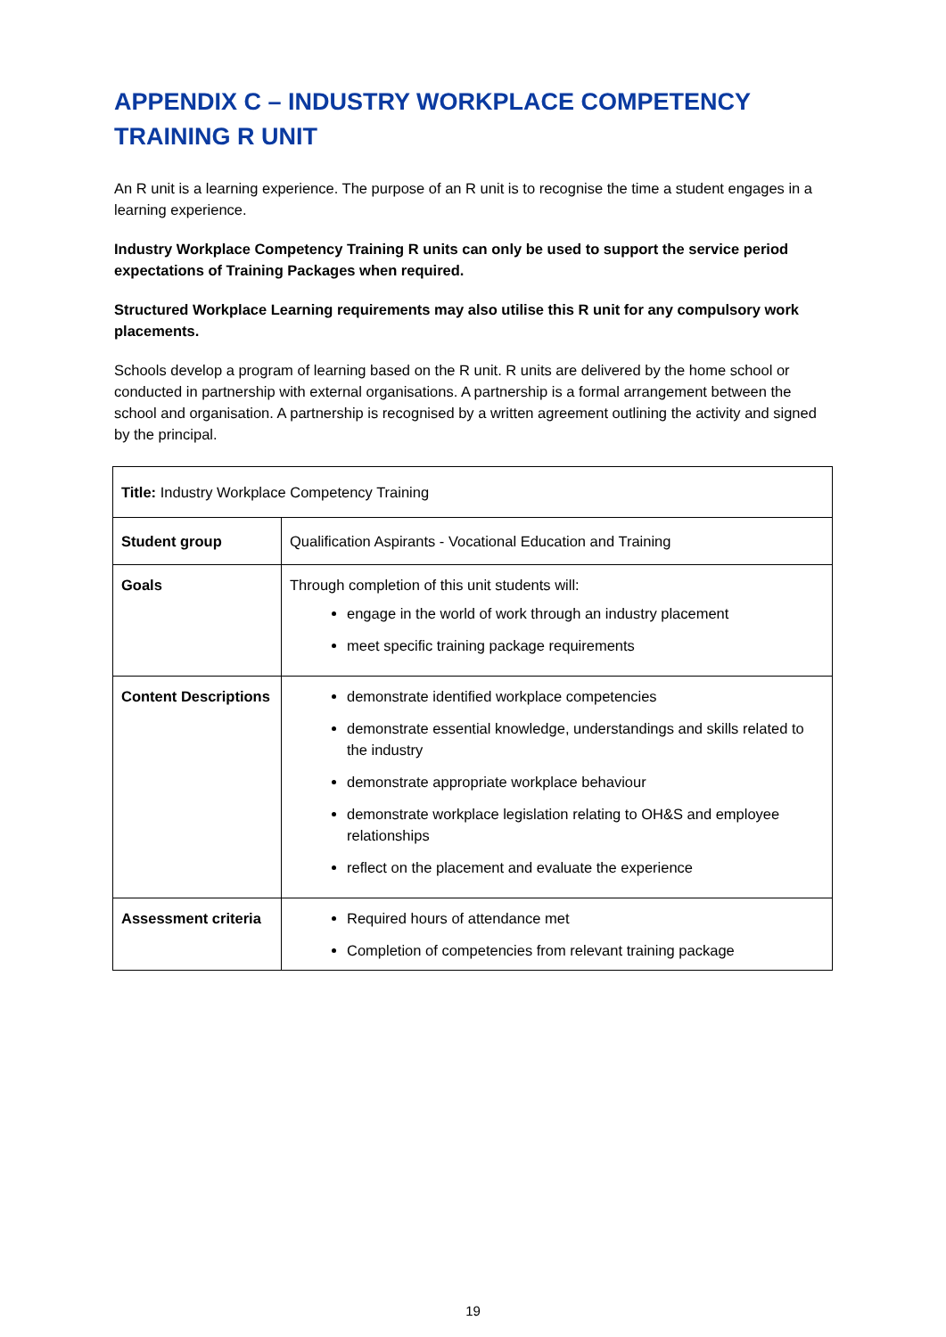APPENDIX C – INDUSTRY WORKPLACE COMPETENCY TRAINING R UNIT
An R unit is a learning experience. The purpose of an R unit is to recognise the time a student engages in a learning experience.
Industry Workplace Competency Training R units can only be used to support the service period expectations of Training Packages when required.
Structured Workplace Learning requirements may also utilise this R unit for any compulsory work placements.
Schools develop a program of learning based on the R unit. R units are delivered by the home school or conducted in partnership with external organisations. A partnership is a formal arrangement between the school and organisation. A partnership is recognised by a written agreement outlining the activity and signed by the principal.
| Title: Industry Workplace Competency Training | |
| Student group | Qualification Aspirants - Vocational Education and Training |
| Goals | Through completion of this unit students will: engage in the world of work through an industry placement meet specific training package requirements |
| Content Descriptions | demonstrate identified workplace competencies demonstrate essential knowledge, understandings and skills related to the industry demonstrate appropriate workplace behaviour demonstrate workplace legislation relating to OH&S and employee relationships reflect on the placement and evaluate the experience |
| Assessment criteria | Required hours of attendance met Completion of competencies from relevant training package |
19